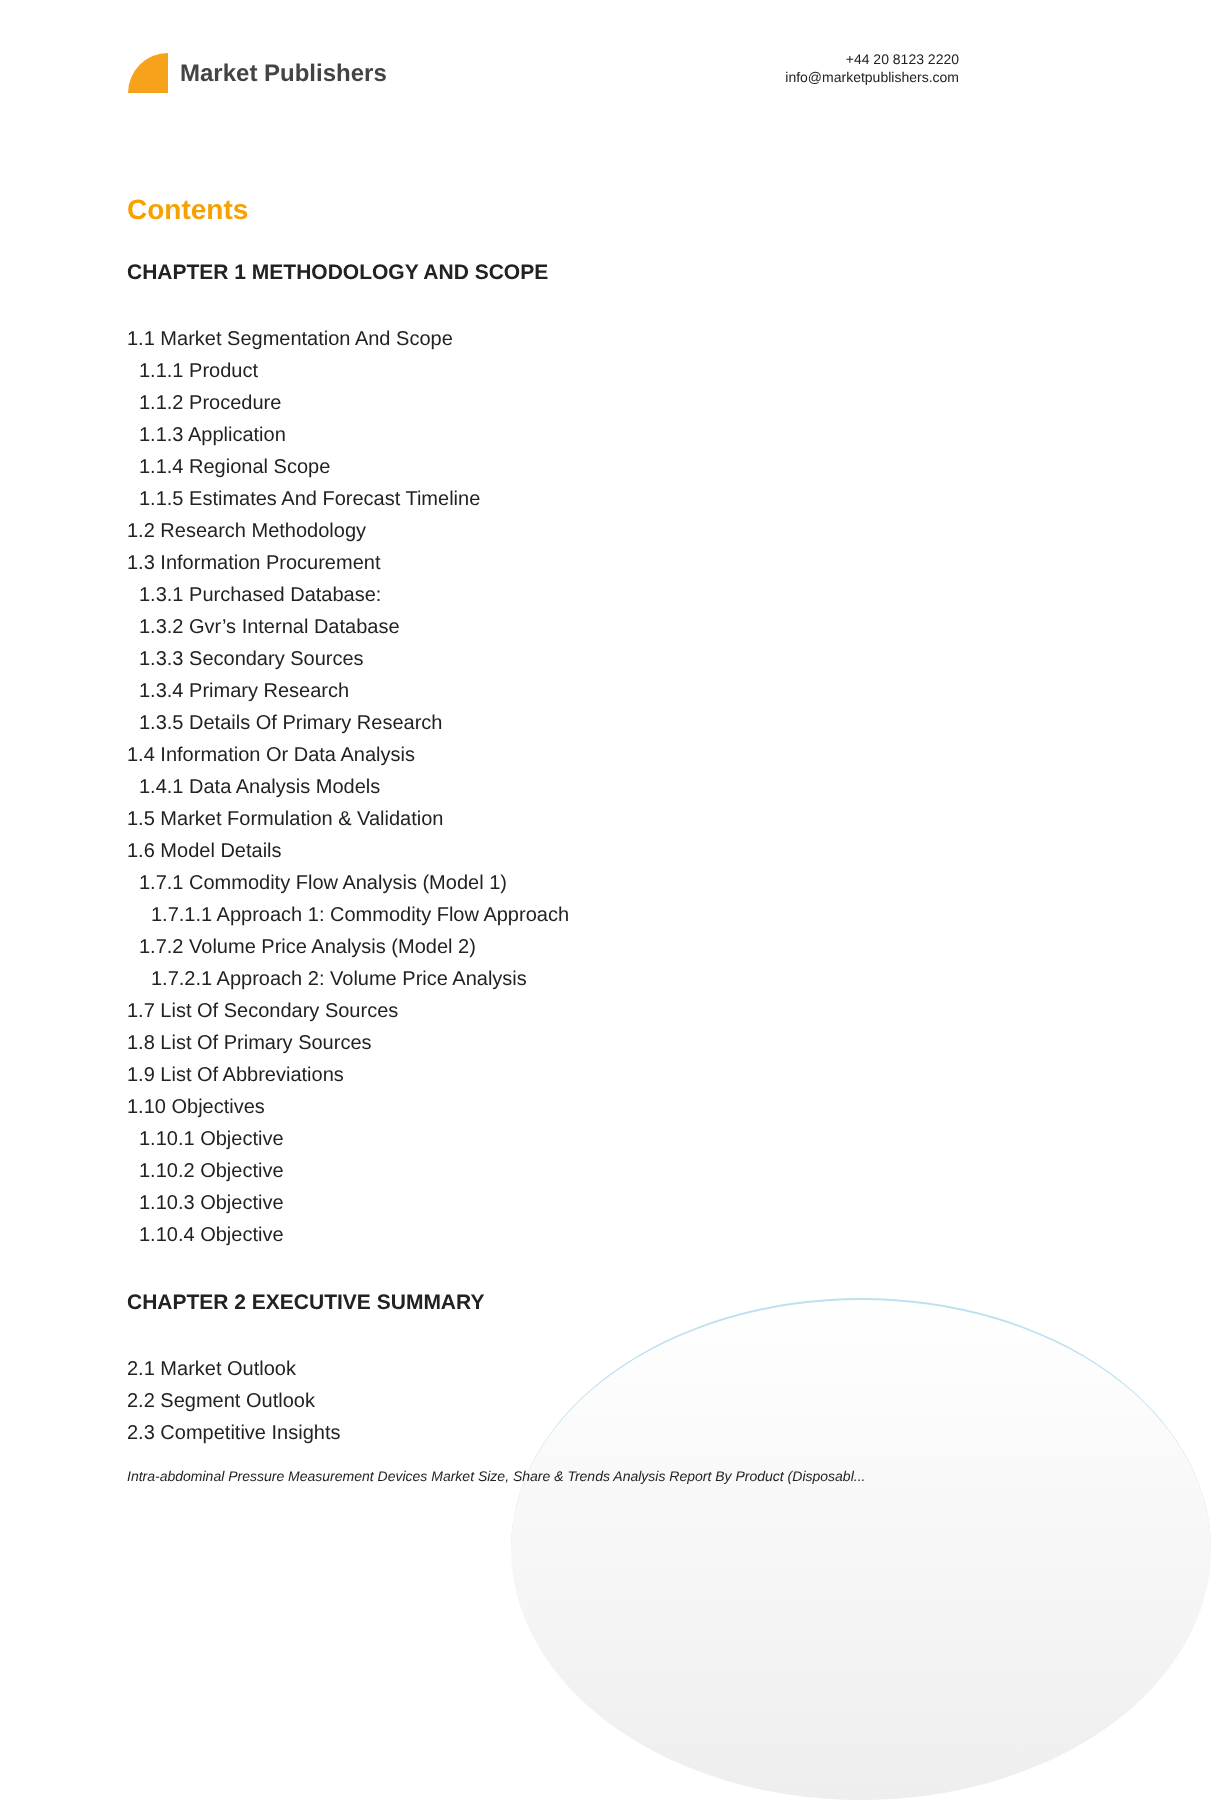Market Publishers
+44 20 8123 2220
info@marketpublishers.com
Contents
CHAPTER 1 METHODOLOGY AND SCOPE
1.1 Market Segmentation And Scope
1.1.1 Product
1.1.2 Procedure
1.1.3 Application
1.1.4 Regional Scope
1.1.5 Estimates And Forecast Timeline
1.2 Research Methodology
1.3 Information Procurement
1.3.1 Purchased Database:
1.3.2 Gvr’s Internal Database
1.3.3 Secondary Sources
1.3.4 Primary Research
1.3.5 Details Of Primary Research
1.4 Information Or Data Analysis
1.4.1 Data Analysis Models
1.5 Market Formulation & Validation
1.6 Model Details
1.7.1 Commodity Flow Analysis (Model 1)
1.7.1.1 Approach 1: Commodity Flow Approach
1.7.2 Volume Price Analysis (Model 2)
1.7.2.1 Approach 2: Volume Price Analysis
1.7 List Of Secondary Sources
1.8 List Of Primary Sources
1.9 List Of Abbreviations
1.10 Objectives
1.10.1 Objective
1.10.2 Objective
1.10.3 Objective
1.10.4 Objective
CHAPTER 2 EXECUTIVE SUMMARY
2.1 Market Outlook
2.2 Segment Outlook
2.3 Competitive Insights
Intra-abdominal Pressure Measurement Devices Market Size, Share & Trends Analysis Report By Product (Disposabl...